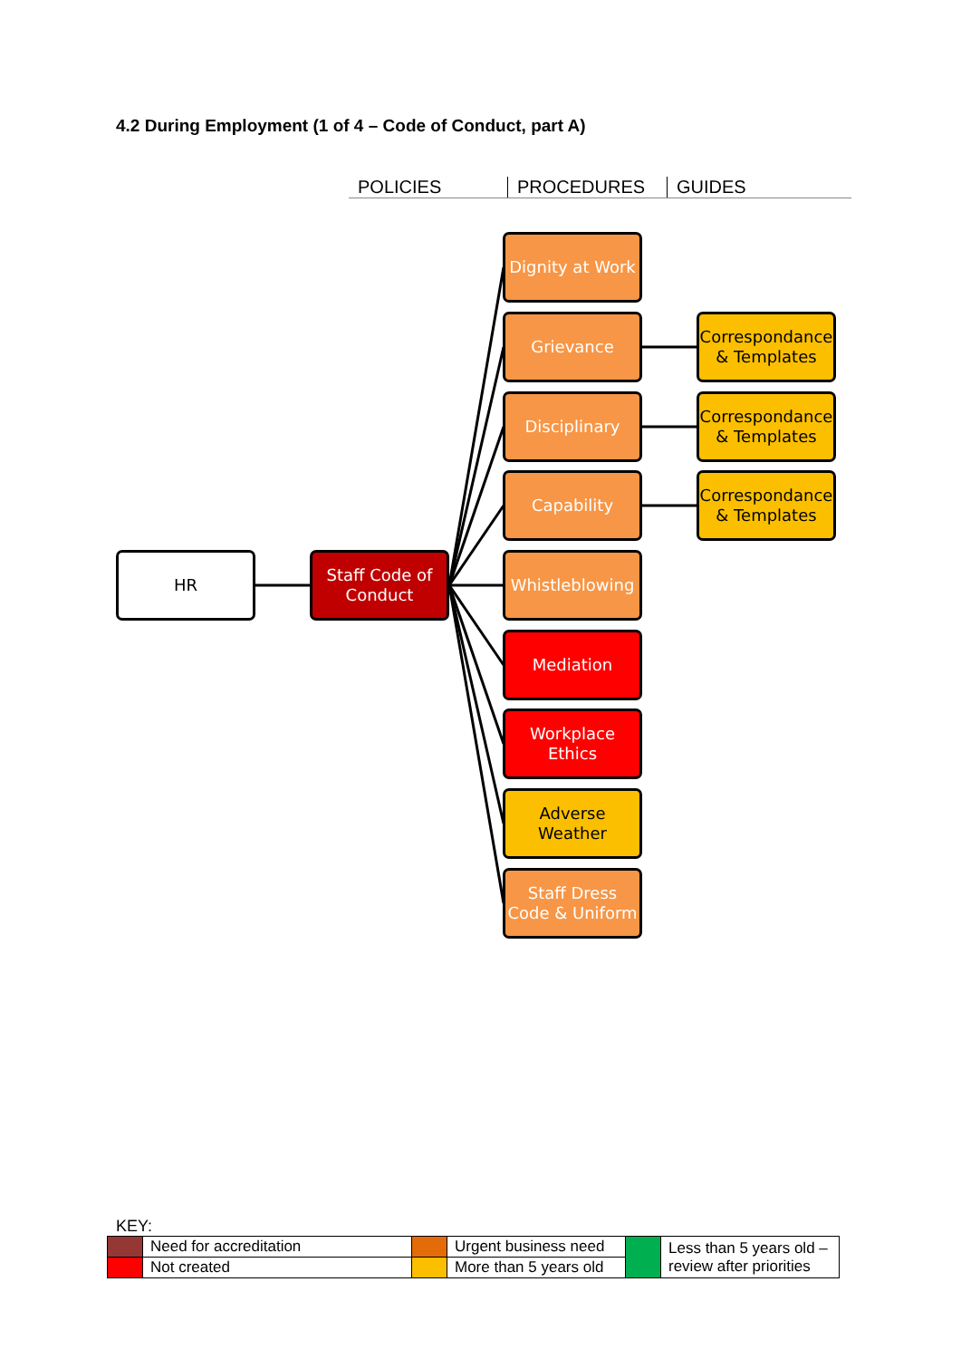4.2 During Employment (1 of 4 – Code of Conduct, part A)
POLICIES PROCEDURES GUIDES
HR
Staff Code of Conduct
Dignity at Work
Grievance
Disciplinary
Capability
Whistleblowing
Mediation
Workplace Ethics
Adverse Weather
Staff Dress Code & Uniform
Correspondance & Templates
Correspondance & Templates
Correspondance & Templates
KEY:
| | Need for accreditation | | Urgent business need | | Less than 5 years old – review after priorities |
| | Not created | | More than 5 years old | | |